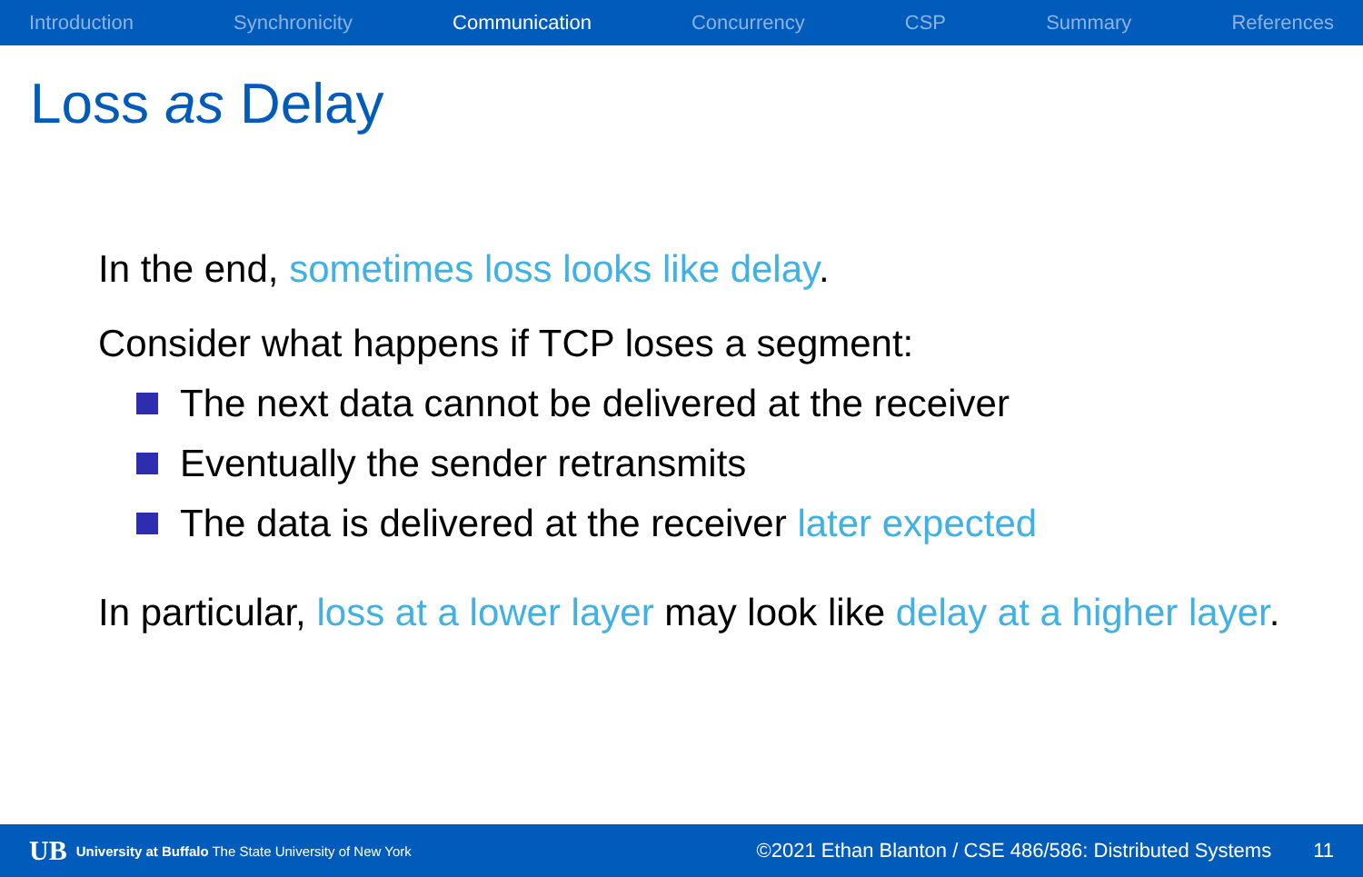Introduction Synchronicity Communication Concurrency CSP Summary References
Loss as Delay
In the end, sometimes loss looks like delay.
Consider what happens if TCP loses a segment:
The next data cannot be delivered at the receiver
Eventually the sender retransmits
The data is delivered at the receiver later expected
In particular, loss at a lower layer may look like delay at a higher layer.
UB University at Buffalo The State University of New York ©2021 Ethan Blanton / CSE 486/586: Distributed Systems 11